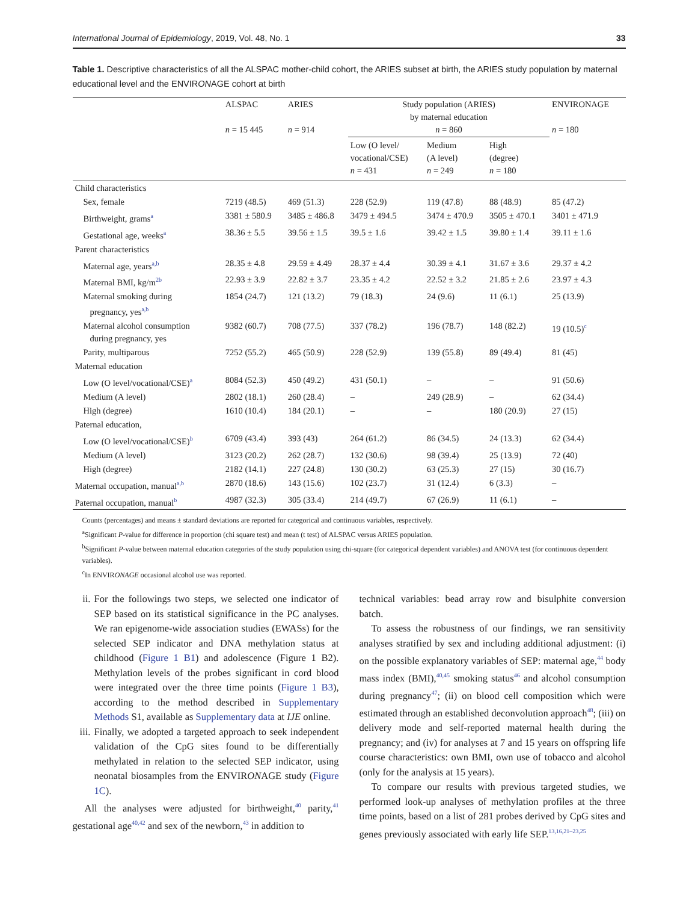International Journal of Epidemiology, 2019, Vol. 48, No. 1 33
Table 1. Descriptive characteristics of all the ALSPAC mother-child cohort, the ARIES subset at birth, the ARIES study population by maternal educational level and the ENVIRONAGE cohort at birth
| | ALSPAC n = 15 445 | ARIES n = 914 | Study population (ARIES) by maternal education n = 860 | | | ENVIRONAGE n = 180 |
| --- | --- | --- | --- | --- | --- | --- |
| | | | Low (O level/ vocational/CSE) n = 431 | Medium (A level) n = 249 | High (degree) n = 180 | |
| Child characteristics | | | | | | |
| Sex, female | 7219 (48.5) | 469 (51.3) | 228 (52.9) | 119 (47.8) | 88 (48.9) | 85 (47.2) |
| Birthweight, grams<sup>a</sup> | 3381 ± 580.9 | 3485 ± 486.8 | 3479 ± 494.5 | 3474 ± 470.9 | 3505 ± 470.1 | 3401 ± 471.9 |
| Gestational age, weeks<sup>a</sup> | 38.36 ± 5.5 | 39.56 ± 1.5 | 39.5 ± 1.6 | 39.42 ± 1.5 | 39.80 ± 1.4 | 39.11 ± 1.6 |
| Parent characteristics | | | | | | |
| Maternal age, years<sup>a,b</sup> | 28.35 ± 4.8 | 29.59 ± 4.49 | 28.37 ± 4.4 | 30.39 ± 4.1 | 31.67 ± 3.6 | 29.37 ± 4.2 |
| Maternal BMI, kg/m<sup>2b</sup> | 22.93 ± 3.9 | 22.82 ± 3.7 | 23.35 ± 4.2 | 22.52 ± 3.2 | 21.85 ± 2.6 | 23.97 ± 4.3 |
| Maternal smoking during pregnancy, yes<sup>a,b</sup> | 1854 (24.7) | 121 (13.2) | 79 (18.3) | 24 (9.6) | 11 (6.1) | 25 (13.9) |
| Maternal alcohol consumption during pregnancy, yes | 9382 (60.7) | 708 (77.5) | 337 (78.2) | 196 (78.7) | 148 (82.2) | 19 (10.5)<sup>c</sup> |
| Parity, multiparous | 7252 (55.2) | 465 (50.9) | 228 (52.9) | 139 (55.8) | 89 (49.4) | 81 (45) |
| Maternal education | | | | | | |
| Low (O level/vocational/CSE)<sup>a</sup> | 8084 (52.3) | 450 (49.2) | 431 (50.1) | – | – | 91 (50.6) |
| Medium (A level) | 2802 (18.1) | 260 (28.4) | – | 249 (28.9) | – | 62 (34.4) |
| High (degree) | 1610 (10.4) | 184 (20.1) | – | – | 180 (20.9) | 27 (15) |
| Paternal education, | | | | | | |
| Low (O level/vocational/CSE)<sup>b</sup> | 6709 (43.4) | 393 (43) | 264 (61.2) | 86 (34.5) | 24 (13.3) | 62 (34.4) |
| Medium (A level) | 3123 (20.2) | 262 (28.7) | 132 (30.6) | 98 (39.4) | 25 (13.9) | 72 (40) |
| High (degree) | 2182 (14.1) | 227 (24.8) | 130 (30.2) | 63 (25.3) | 27 (15) | 30 (16.7) |
| Maternal occupation, manual<sup>a,b</sup> | 2870 (18.6) | 143 (15.6) | 102 (23.7) | 31 (12.4) | 6 (3.3) | – |
| Paternal occupation, manual<sup>b</sup> | 4987 (32.3) | 305 (33.4) | 214 (49.7) | 67 (26.9) | 11 (6.1) | – |
Counts (percentages) and means ± standard deviations are reported for categorical and continuous variables, respectively.
<sup>a</sup> Significant P-value for difference in proportion (chi square test) and mean (t test) of ALSPAC versus ARIES population.
<sup>b</sup> Significant P-value between maternal education categories of the study population using chi-square (for categorical dependent variables) and ANOVA test (for continuous dependent variables).
<sup>c</sup> In ENVIRONAGE occasional alcohol use was reported.
ii. For the followings two steps, we selected one indicator of SEP based on its statistical significance in the PC analyses. We ran epigenome-wide association studies (EWASs) for the selected SEP indicator and DNA methylation status at childhood (Figure 1 B1) and adolescence (Figure 1 B2). Methylation levels of the probes significant in cord blood were integrated over the three time points (Figure 1 B3), according to the method described in Supplementary Methods S1, available as Supplementary data at IJE online.
iii. Finally, we adopted a targeted approach to seek independent validation of the CpG sites found to be differentially methylated in relation to the selected SEP indicator, using neonatal biosamples from the ENVIRONAGE study (Figure 1C).
All the analyses were adjusted for birthweight,<sup>40</sup> parity,<sup>41</sup> gestational age<sup>40,42</sup> and sex of the newborn,<sup>43</sup> in addition to
technical variables: bead array row and bisulphite conversion batch.
To assess the robustness of our findings, we ran sensitivity analyses stratified by sex and including additional adjustment: (i) on the possible explanatory variables of SEP: maternal age,<sup>44</sup> body mass index (BMI),<sup>40,45</sup> smoking status<sup>46</sup> and alcohol consumption during pregnancy<sup>47</sup>; (ii) on blood cell composition which were estimated through an established deconvolution approach<sup>48</sup>; (iii) on delivery mode and self-reported maternal health during the pregnancy; and (iv) for analyses at 7 and 15 years on offspring life course characteristics: own BMI, own use of tobacco and alcohol (only for the analysis at 15 years).
To compare our results with previous targeted studies, we performed look-up analyses of methylation profiles at the three time points, based on a list of 281 probes derived by CpG sites and genes previously associated with early life SEP.<sup>13,16,21–23,25</sup>